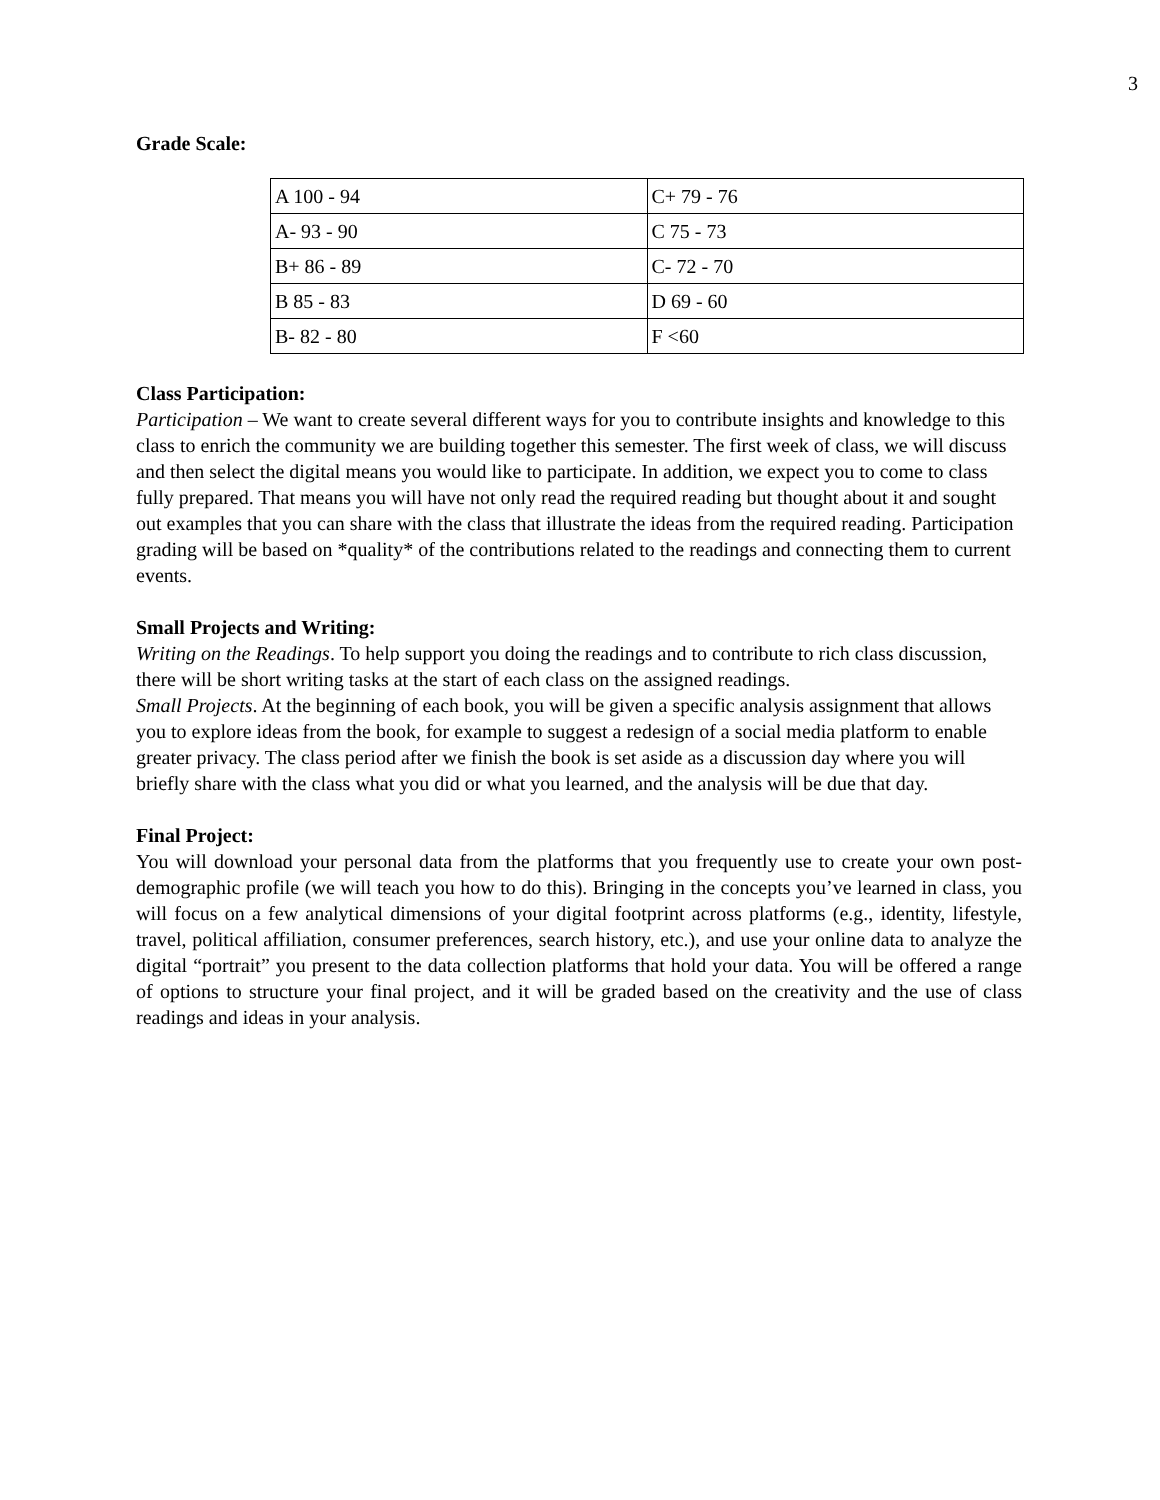3
Grade Scale:
| A 100 - 94 | C+ 79 - 76 |
| A- 93 - 90 | C 75 - 73 |
| B+ 86 - 89 | C- 72 - 70 |
| B 85 - 83 | D 69 - 60 |
| B- 82 - 80 | F <60 |
Class Participation:
Participation – We want to create several different ways for you to contribute insights and knowledge to this class to enrich the community we are building together this semester. The first week of class, we will discuss and then select the digital means you would like to participate. In addition, we expect you to come to class fully prepared. That means you will have not only read the required reading but thought about it and sought out examples that you can share with the class that illustrate the ideas from the required reading. Participation grading will be based on *quality* of the contributions related to the readings and connecting them to current events.
Small Projects and Writing:
Writing on the Readings. To help support you doing the readings and to contribute to rich class discussion, there will be short writing tasks at the start of each class on the assigned readings.
Small Projects. At the beginning of each book, you will be given a specific analysis assignment that allows you to explore ideas from the book, for example to suggest a redesign of a social media platform to enable greater privacy. The class period after we finish the book is set aside as a discussion day where you will briefly share with the class what you did or what you learned, and the analysis will be due that day.
Final Project:
You will download your personal data from the platforms that you frequently use to create your own post-demographic profile (we will teach you how to do this). Bringing in the concepts you’ve learned in class, you will focus on a few analytical dimensions of your digital footprint across platforms (e.g., identity, lifestyle, travel, political affiliation, consumer preferences, search history, etc.), and use your online data to analyze the digital “portrait” you present to the data collection platforms that hold your data. You will be offered a range of options to structure your final project, and it will be graded based on the creativity and the use of class readings and ideas in your analysis.